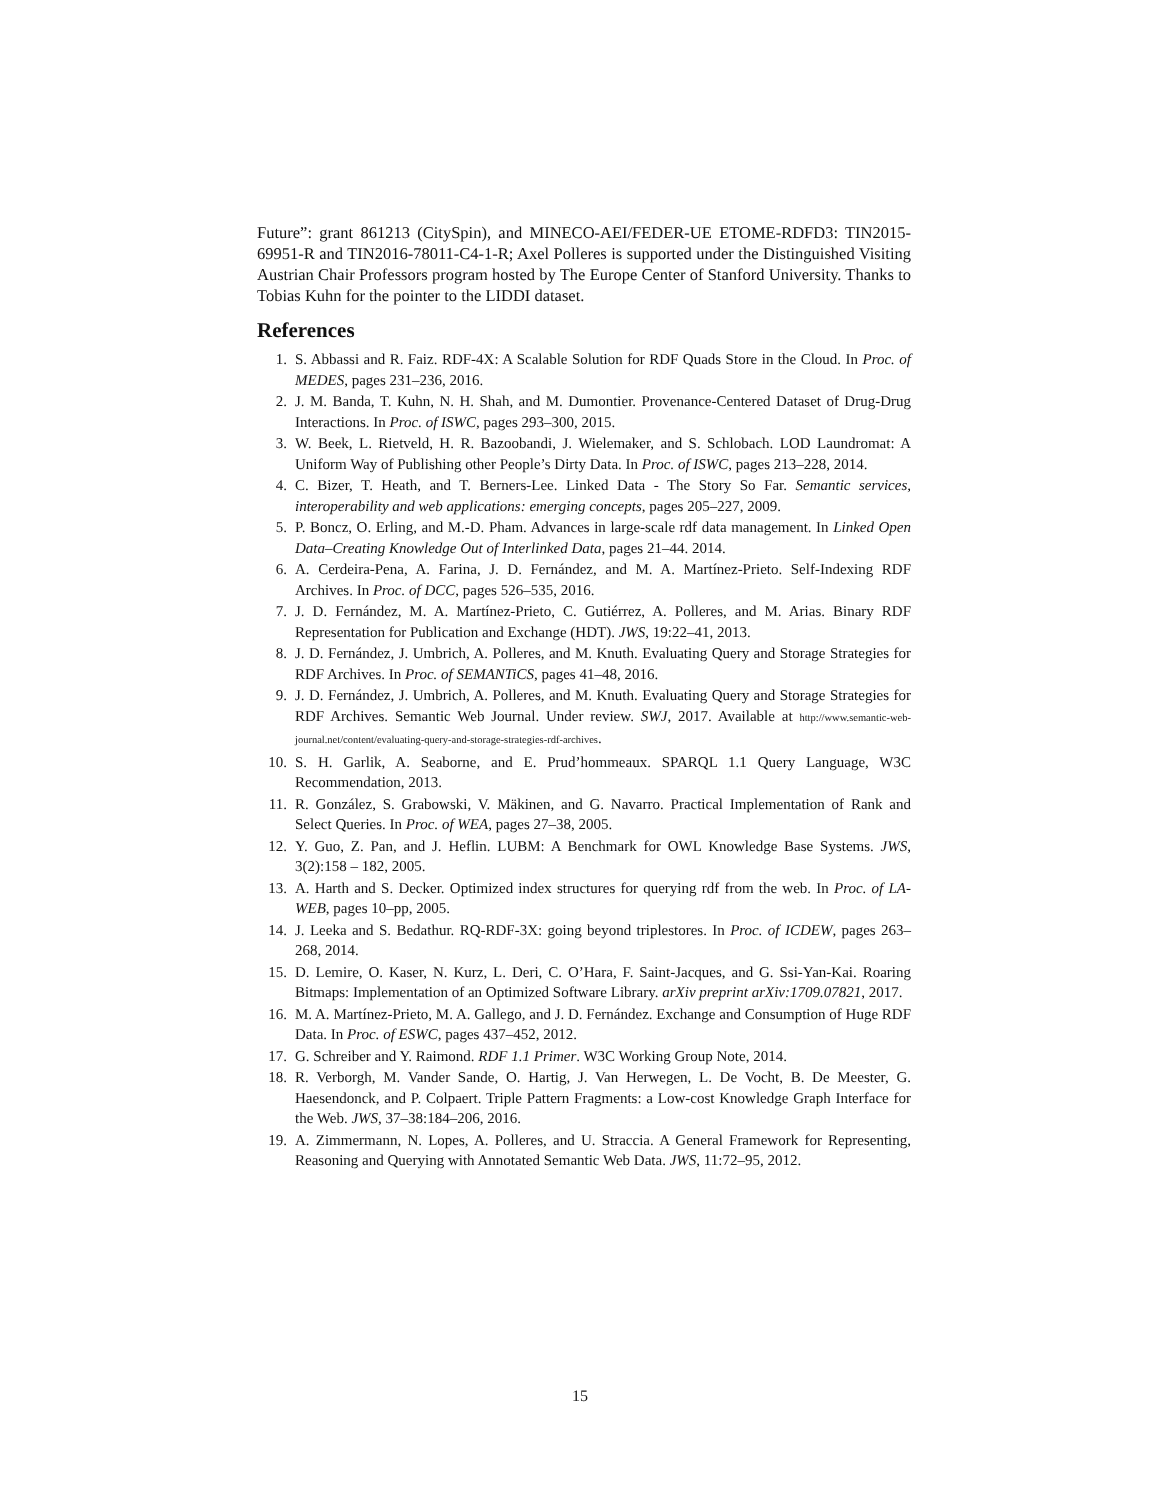Future”: grant 861213 (CitySpin), and MINECO-AEI/FEDER-UE ETOME-RDFD3: TIN2015-69951-R and TIN2016-78011-C4-1-R; Axel Polleres is supported under the Distinguished Visiting Austrian Chair Professors program hosted by The Europe Center of Stanford University. Thanks to Tobias Kuhn for the pointer to the LIDDI dataset.
References
1. S. Abbassi and R. Faiz. RDF-4X: A Scalable Solution for RDF Quads Store in the Cloud. In Proc. of MEDES, pages 231–236, 2016.
2. J. M. Banda, T. Kuhn, N. H. Shah, and M. Dumontier. Provenance-Centered Dataset of Drug-Drug Interactions. In Proc. of ISWC, pages 293–300, 2015.
3. W. Beek, L. Rietveld, H. R. Bazoobandi, J. Wielemaker, and S. Schlobach. LOD Laundromat: A Uniform Way of Publishing other People’s Dirty Data. In Proc. of ISWC, pages 213–228, 2014.
4. C. Bizer, T. Heath, and T. Berners-Lee. Linked Data - The Story So Far. Semantic services, interoperability and web applications: emerging concepts, pages 205–227, 2009.
5. P. Boncz, O. Erling, and M.-D. Pham. Advances in large-scale rdf data management. In Linked Open Data–Creating Knowledge Out of Interlinked Data, pages 21–44. 2014.
6. A. Cerdeira-Pena, A. Farina, J. D. Fernández, and M. A. Martínez-Prieto. Self-Indexing RDF Archives. In Proc. of DCC, pages 526–535, 2016.
7. J. D. Fernández, M. A. Martínez-Prieto, C. Gutiérrez, A. Polleres, and M. Arias. Binary RDF Representation for Publication and Exchange (HDT). JWS, 19:22–41, 2013.
8. J. D. Fernández, J. Umbrich, A. Polleres, and M. Knuth. Evaluating Query and Storage Strategies for RDF Archives. In Proc. of SEMANTiCS, pages 41–48, 2016.
9. J. D. Fernández, J. Umbrich, A. Polleres, and M. Knuth. Evaluating Query and Storage Strategies for RDF Archives. Semantic Web Journal. Under review. SWJ, 2017. Available at http://www.semantic-web-journal.net/content/evaluating-query-and-storage-strategies-rdf-archives.
10. S. H. Garlik, A. Seaborne, and E. Prud’hommeaux. SPARQL 1.1 Query Language, W3C Recommendation, 2013.
11. R. González, S. Grabowski, V. Mäkinen, and G. Navarro. Practical Implementation of Rank and Select Queries. In Proc. of WEA, pages 27–38, 2005.
12. Y. Guo, Z. Pan, and J. Heflin. LUBM: A Benchmark for OWL Knowledge Base Systems. JWS, 3(2):158 – 182, 2005.
13. A. Harth and S. Decker. Optimized index structures for querying rdf from the web. In Proc. of LA-WEB, pages 10–pp, 2005.
14. J. Leeka and S. Bedathur. RQ-RDF-3X: going beyond triplestores. In Proc. of ICDEW, pages 263–268, 2014.
15. D. Lemire, O. Kaser, N. Kurz, L. Deri, C. O’Hara, F. Saint-Jacques, and G. Ssi-Yan-Kai. Roaring Bitmaps: Implementation of an Optimized Software Library. arXiv preprint arXiv:1709.07821, 2017.
16. M. A. Martínez-Prieto, M. A. Gallego, and J. D. Fernández. Exchange and Consumption of Huge RDF Data. In Proc. of ESWC, pages 437–452, 2012.
17. G. Schreiber and Y. Raimond. RDF 1.1 Primer. W3C Working Group Note, 2014.
18. R. Verborgh, M. Vander Sande, O. Hartig, J. Van Herwegen, L. De Vocht, B. De Meester, G. Haesendonck, and P. Colpaert. Triple Pattern Fragments: a Low-cost Knowledge Graph Interface for the Web. JWS, 37–38:184–206, 2016.
19. A. Zimmermann, N. Lopes, A. Polleres, and U. Straccia. A General Framework for Representing, Reasoning and Querying with Annotated Semantic Web Data. JWS, 11:72–95, 2012.
15